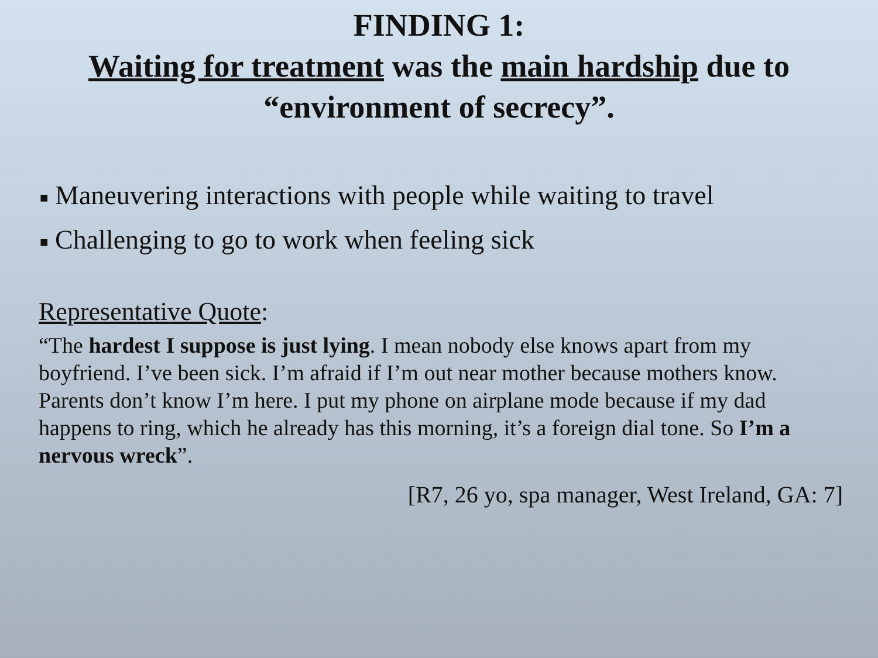FINDING 1:
Waiting for treatment was the main hardship due to
“environment of secrecy”.
■ Maneuvering interactions with people while waiting to travel
■ Challenging to go to work when feeling sick
Representative Quote:
“The hardest I suppose is just lying. I mean nobody else knows apart from my boyfriend. I’ve been sick. I’m afraid if I’m out near mother because mothers know. Parents don’t know I’m here. I put my phone on airplane mode because if my dad happens to ring, which he already has this morning, it’s a foreign dial tone. So I’m a nervous wreck”.
[R7, 26 yo, spa manager, West Ireland, GA: 7]